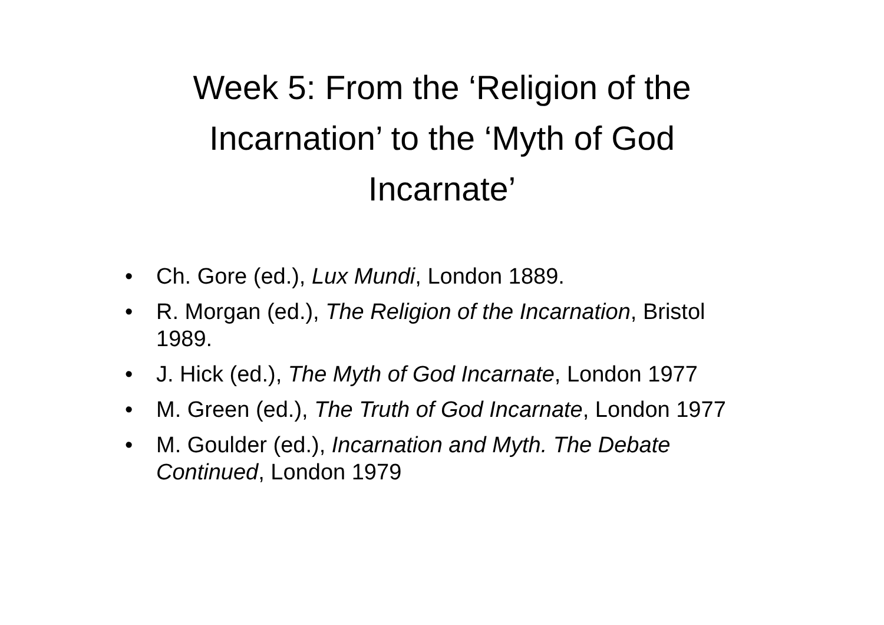Week 5: From the ‘Religion of the
Incarnation’ to the ‘Myth of God
Incarnate’
• Ch. Gore (ed.), Lux Mundi, London 1889.
• R. Morgan (ed.), The Religion of the Incarnation, Bristol 1989.
• J. Hick (ed.), The Myth of God Incarnate, London 1977
• M. Green (ed.), The Truth of God Incarnate, London 1977
• M. Goulder (ed.), Incarnation and Myth. The Debate Continued, London 1979